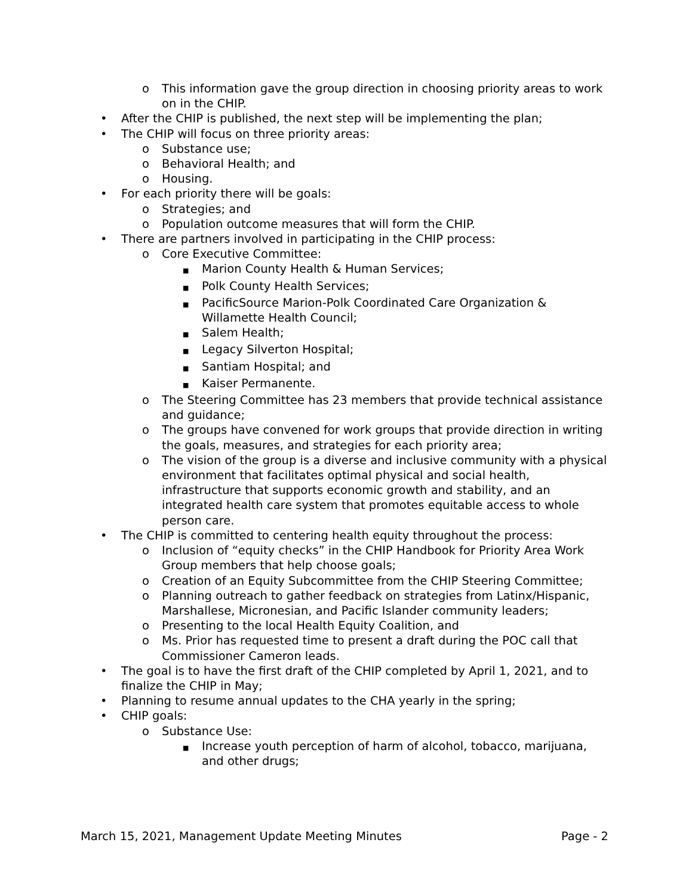o This information gave the group direction in choosing priority areas to work on in the CHIP.
• After the CHIP is published, the next step will be implementing the plan;
• The CHIP will focus on three priority areas:
o Substance use;
o Behavioral Health; and
o Housing.
• For each priority there will be goals:
o Strategies; and
o Population outcome measures that will form the CHIP.
• There are partners involved in participating in the CHIP process:
o Core Executive Committee:
■ Marion County Health & Human Services;
■ Polk County Health Services;
■ PacificSource Marion-Polk Coordinated Care Organization & Willamette Health Council;
■ Salem Health;
■ Legacy Silverton Hospital;
■ Santiam Hospital; and
■ Kaiser Permanente.
o The Steering Committee has 23 members that provide technical assistance and guidance;
o The groups have convened for work groups that provide direction in writing the goals, measures, and strategies for each priority area;
o The vision of the group is a diverse and inclusive community with a physical environment that facilitates optimal physical and social health, infrastructure that supports economic growth and stability, and an integrated health care system that promotes equitable access to whole person care.
• The CHIP is committed to centering health equity throughout the process:
o Inclusion of “equity checks” in the CHIP Handbook for Priority Area Work Group members that help choose goals;
o Creation of an Equity Subcommittee from the CHIP Steering Committee;
o Planning outreach to gather feedback on strategies from Latinx/Hispanic, Marshallese, Micronesian, and Pacific Islander community leaders;
o Presenting to the local Health Equity Coalition, and
o Ms. Prior has requested time to present a draft during the POC call that Commissioner Cameron leads.
• The goal is to have the first draft of the CHIP completed by April 1, 2021, and to finalize the CHIP in May;
• Planning to resume annual updates to the CHA yearly in the spring;
• CHIP goals:
o Substance Use:
■ Increase youth perception of harm of alcohol, tobacco, marijuana, and other drugs;
March 15, 2021, Management Update Meeting Minutes Page - 2